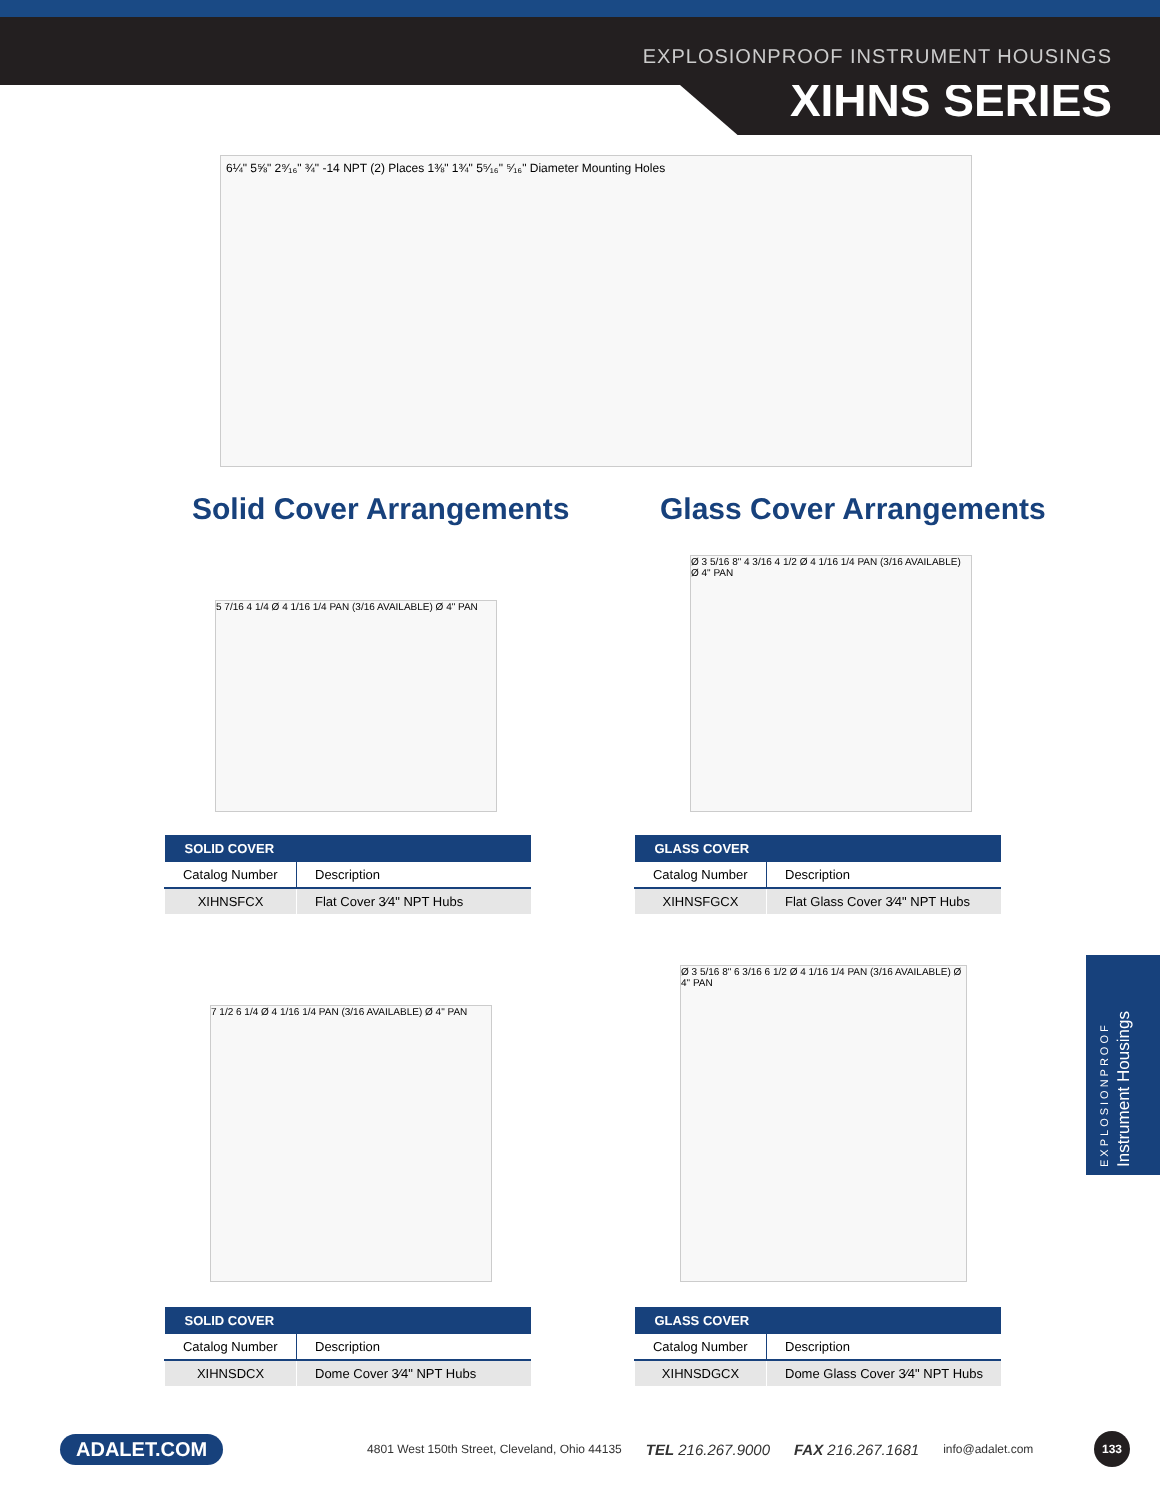EXPLOSIONPROOF INSTRUMENT HOUSINGS
XIHNS SERIES
6¼" 5⅝" 2⁹⁄₁₆" ¾" -14 NPT (2) Places 1⅜" 1¾" 5⁵⁄₁₆" ⁵⁄₁₆" Diameter Mounting Holes
Solid Cover Arrangements Glass Cover Arrangements
5 7/16 4 1/4 Ø 4 1/16 1/4 PAN (3/16 AVAILABLE) Ø 4" PAN
Ø 3 5/16 8" 4 3/16 4 1/2 Ø 4 1/16 1/4 PAN (3/16 AVAILABLE) Ø 4" PAN
| SOLID COVER | |
| --- | --- |
| Catalog Number | Description |
| XIHNSFCX | Flat Cover 3⁄4" NPT Hubs |
| GLASS COVER | |
| --- | --- |
| Catalog Number | Description |
| XIHNSFGCX | Flat Glass Cover 3⁄4" NPT Hubs |
7 1/2 6 1/4 Ø 4 1/16 1/4 PAN (3/16 AVAILABLE) Ø 4" PAN
Ø 3 5/16 8" 6 3/16 6 1/2 Ø 4 1/16 1/4 PAN (3/16 AVAILABLE) Ø 4" PAN
| SOLID COVER | |
| --- | --- |
| Catalog Number | Description |
| XIHNSDCX | Dome Cover 3⁄4" NPT Hubs |
| GLASS COVER | |
| --- | --- |
| Catalog Number | Description |
| XIHNSDGCX | Dome Glass Cover 3⁄4" NPT Hubs |
EXPLOSIONPROOF
Instrument Housings
ADALET.COM 4801 West 150th Street, Cleveland, Ohio 44135 TEL 216.267.9000 FAX 216.267.1681 info@adalet.com 133